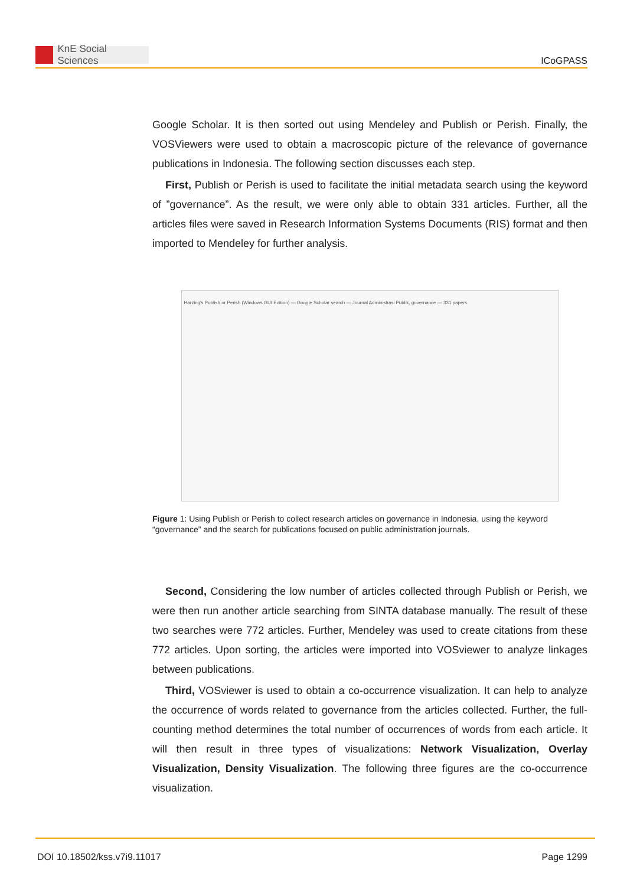KnE Social Sciences
ICoGPASS
Google Scholar. It is then sorted out using Mendeley and Publish or Perish. Finally, the VOSViewers were used to obtain a macroscopic picture of the relevance of governance publications in Indonesia. The following section discusses each step.
First, Publish or Perish is used to facilitate the initial metadata search using the keyword of ”governance”. As the result, we were only able to obtain 331 articles. Further, all the articles files were saved in Research Information Systems Documents (RIS) format and then imported to Mendeley for further analysis.
Harzing's Publish or Perish (Windows GUI Edition) — Google Scholar search — Journal Administrasi Publik, governance — 331 papers
Figure 1: Using Publish or Perish to collect research articles on governance in Indonesia, using the keyword “governance” and the search for publications focused on public administration journals.
Second, Considering the low number of articles collected through Publish or Perish, we were then run another article searching from SINTA database manually. The result of these two searches were 772 articles. Further, Mendeley was used to create citations from these 772 articles. Upon sorting, the articles were imported into VOSviewer to analyze linkages between publications.
Third, VOSviewer is used to obtain a co-occurrence visualization. It can help to analyze the occurrence of words related to governance from the articles collected. Further, the full-counting method determines the total number of occurrences of words from each article. It will then result in three types of visualizations: Network Visualization, Overlay Visualization, Density Visualization. The following three figures are the co-occurrence visualization.
DOI 10.18502/kss.v7i9.11017 Page 1299